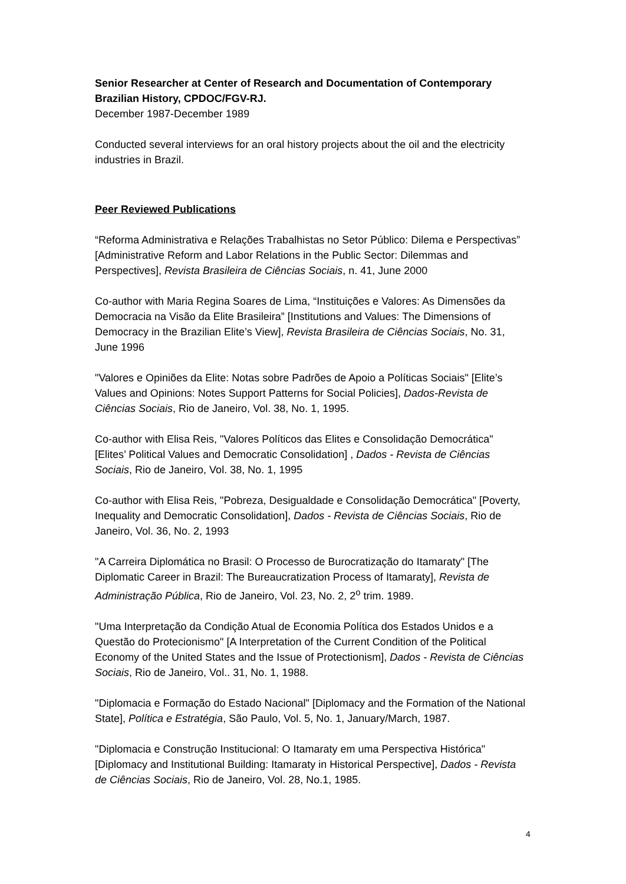Senior Researcher at Center of Research and Documentation of Contemporary Brazilian History, CPDOC/FGV-RJ.
December 1987-December 1989
Conducted several interviews for an oral history projects about the oil and the electricity industries in Brazil.
Peer Reviewed Publications
“Reforma Administrativa e Relações Trabalhistas no Setor Público: Dilema e Perspectivas” [Administrative Reform and Labor Relations in the Public Sector: Dilemmas and Perspectives], Revista Brasileira de Ciências Sociais, n. 41, June 2000
Co-author with Maria Regina Soares de Lima, “Instituições e Valores: As Dimensões da Democracia na Visão da Elite Brasileira” [Institutions and Values: The Dimensions of Democracy in the Brazilian Elite’s View], Revista Brasileira de Ciências Sociais, No. 31, June 1996
"Valores e Opiniões da Elite: Notas sobre Padrões de Apoio a Políticas Sociais" [Elite’s Values and Opinions: Notes Support Patterns for Social Policies], Dados-Revista de Ciências Sociais, Rio de Janeiro, Vol. 38, No. 1, 1995.
Co-author with Elisa Reis, "Valores Políticos das Elites e Consolidação Democrática" [Elites’ Political Values and Democratic Consolidation] , Dados - Revista de Ciências Sociais, Rio de Janeiro, Vol. 38, No. 1, 1995
Co-author with Elisa Reis, "Pobreza, Desigualdade e Consolidação Democrática" [Poverty, Inequality and Democratic Consolidation], Dados - Revista de Ciências Sociais, Rio de Janeiro, Vol. 36, No. 2, 1993
"A Carreira Diplomática no Brasil: O Processo de Burocratização do Itamaraty" [The Diplomatic Career in Brazil: The Bureaucratization Process of Itamaraty], Revista de Administração Pública, Rio de Janeiro, Vol. 23, No. 2, 2<sup>o</sup> trim. 1989.
"Uma Interpretação da Condição Atual de Economia Política dos Estados Unidos e a Questão do Protecionismo" [A Interpretation of the Current Condition of the Political Economy of the United States and the Issue of Protectionism], Dados - Revista de Ciências Sociais, Rio de Janeiro, Vol.. 31, No. 1, 1988.
"Diplomacia e Formação do Estado Nacional" [Diplomacy and the Formation of the National State], Política e Estratégia, São Paulo, Vol. 5, No. 1, January/March, 1987.
"Diplomacia e Construção Institucional: O Itamaraty em uma Perspectiva Histórica" [Diplomacy and Institutional Building: Itamaraty in Historical Perspective], Dados - Revista de Ciências Sociais, Rio de Janeiro, Vol. 28, No.1, 1985.
4